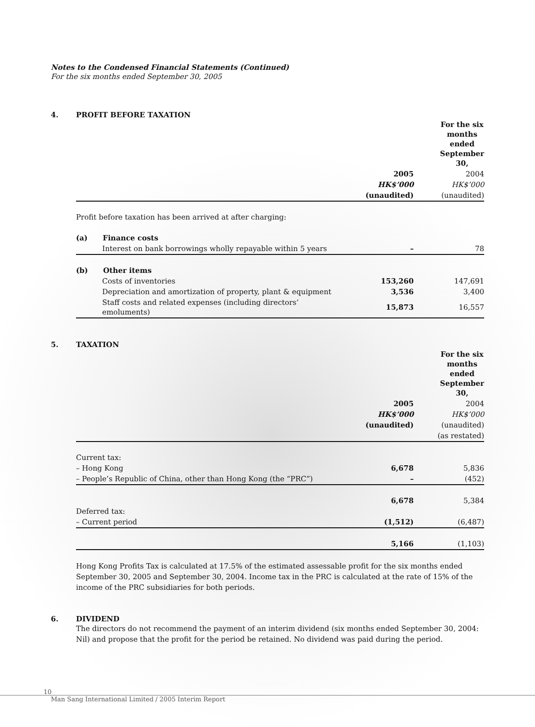Notes to the Condensed Financial Statements (Continued)
For the six months ended September 30, 2005
4. PROFIT BEFORE TAXATION
| | For the six months ended September 30, | |
| | 2005 | 2004 |
| | HK$’000 | HK$’000 |
| | (unaudited) | (unaudited) |
| Profit before taxation has been arrived at after charging: | | |
| (a) Finance costs | | |
| Interest on bank borrowings wholly repayable within 5 years | – | 78 |
| (b) Other items | | |
| Costs of inventories | 153,260 | 147,691 |
| Depreciation and amortization of property, plant & equipment | 3,536 | 3,400 |
| Staff costs and related expenses (including directors’ emoluments) | 15,873 | 16,557 |
5. TAXATION
| | For the six months ended September 30, | |
| | 2005 | 2004 |
| | HK$’000 | HK$’000 |
| | (unaudited) | (unaudited) |
| | | (as restated) |
| Current tax: | | |
| – Hong Kong | 6,678 | 5,836 |
| – People’s Republic of China, other than Hong Kong (the “PRC”) | – | (452) |
| | 6,678 | 5,384 |
| Deferred tax: | | |
| – Current period | (1,512) | (6,487) |
| | 5,166 | (1,103) |
Hong Kong Profits Tax is calculated at 17.5% of the estimated assessable profit for the six months ended September 30, 2005 and September 30, 2004. Income tax in the PRC is calculated at the rate of 15% of the income of the PRC subsidiaries for both periods.
6. DIVIDEND
The directors do not recommend the payment of an interim dividend (six months ended September 30, 2004: Nil) and propose that the profit for the period be retained. No dividend was paid during the period.
10
Man Sang International Limited / 2005 Interim Report